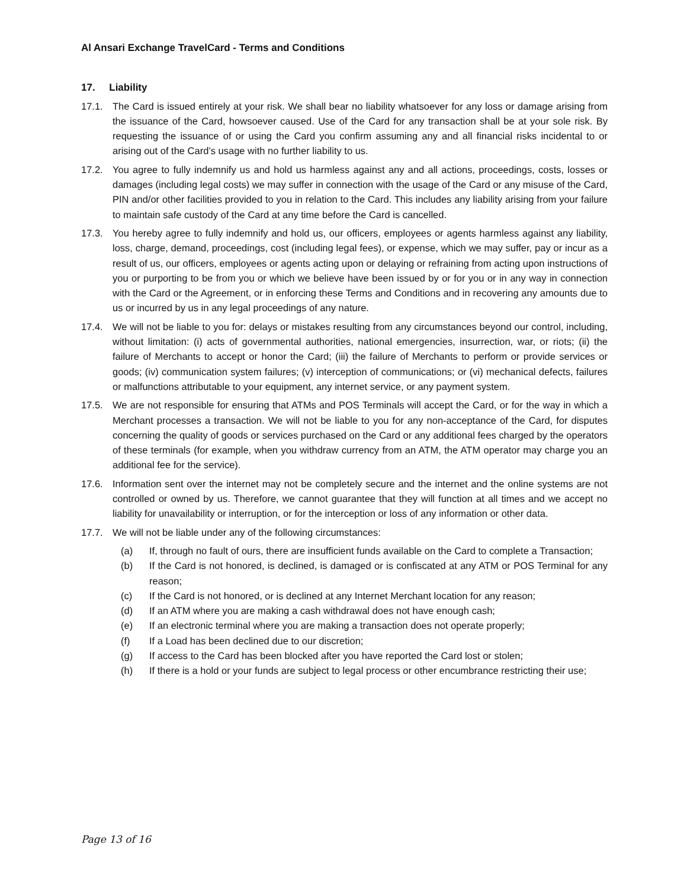Al Ansari Exchange TravelCard - Terms and Conditions
17. Liability
17.1. The Card is issued entirely at your risk. We shall bear no liability whatsoever for any loss or damage arising from the issuance of the Card, howsoever caused. Use of the Card for any transaction shall be at your sole risk. By requesting the issuance of or using the Card you confirm assuming any and all financial risks incidental to or arising out of the Card’s usage with no further liability to us.
17.2. You agree to fully indemnify us and hold us harmless against any and all actions, proceedings, costs, losses or damages (including legal costs) we may suffer in connection with the usage of the Card or any misuse of the Card, PIN and/or other facilities provided to you in relation to the Card. This includes any liability arising from your failure to maintain safe custody of the Card at any time before the Card is cancelled.
17.3. You hereby agree to fully indemnify and hold us, our officers, employees or agents harmless against any liability, loss, charge, demand, proceedings, cost (including legal fees), or expense, which we may suffer, pay or incur as a result of us, our officers, employees or agents acting upon or delaying or refraining from acting upon instructions of you or purporting to be from you or which we believe have been issued by or for you or in any way in connection with the Card or the Agreement, or in enforcing these Terms and Conditions and in recovering any amounts due to us or incurred by us in any legal proceedings of any nature.
17.4. We will not be liable to you for: delays or mistakes resulting from any circumstances beyond our control, including, without limitation: (i) acts of governmental authorities, national emergencies, insurrection, war, or riots; (ii) the failure of Merchants to accept or honor the Card; (iii) the failure of Merchants to perform or provide services or goods; (iv) communication system failures; (v) interception of communications; or (vi) mechanical defects, failures or malfunctions attributable to your equipment, any internet service, or any payment system.
17.5. We are not responsible for ensuring that ATMs and POS Terminals will accept the Card, or for the way in which a Merchant processes a transaction. We will not be liable to you for any non-acceptance of the Card, for disputes concerning the quality of goods or services purchased on the Card or any additional fees charged by the operators of these terminals (for example, when you withdraw currency from an ATM, the ATM operator may charge you an additional fee for the service).
17.6. Information sent over the internet may not be completely secure and the internet and the online systems are not controlled or owned by us. Therefore, we cannot guarantee that they will function at all times and we accept no liability for unavailability or interruption, or for the interception or loss of any information or other data.
17.7. We will not be liable under any of the following circumstances:
(a) If, through no fault of ours, there are insufficient funds available on the Card to complete a Transaction;
(b) If the Card is not honored, is declined, is damaged or is confiscated at any ATM or POS Terminal for any reason;
(c) If the Card is not honored, or is declined at any Internet Merchant location for any reason;
(d) If an ATM where you are making a cash withdrawal does not have enough cash;
(e) If an electronic terminal where you are making a transaction does not operate properly;
(f) If a Load has been declined due to our discretion;
(g) If access to the Card has been blocked after you have reported the Card lost or stolen;
(h) If there is a hold or your funds are subject to legal process or other encumbrance restricting their use;
Page 13 of 16